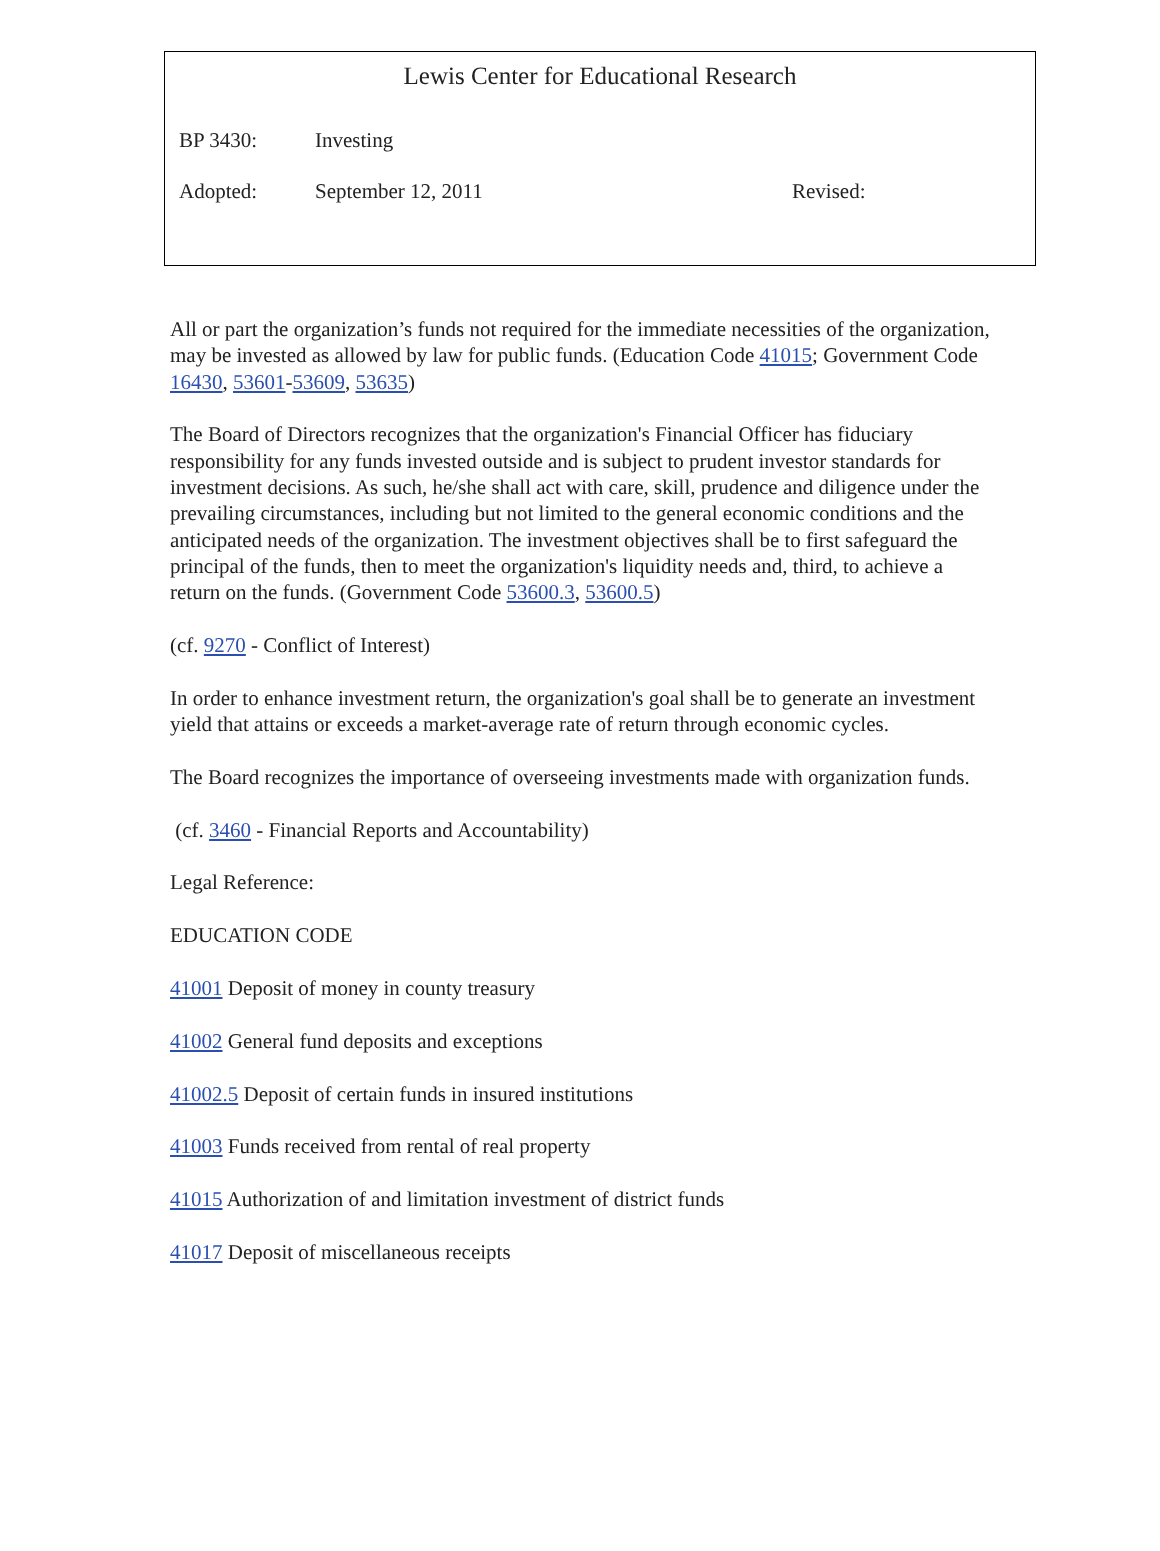Lewis Center for Educational Research
BP 3430: Investing
Adopted: September 12, 2011 Revised:
All or part the organization’s funds not required for the immediate necessities of the organization, may be invested as allowed by law for public funds. (Education Code 41015; Government Code 16430, 53601-53609, 53635)
The Board of Directors recognizes that the organization's Financial Officer has fiduciary responsibility for any funds invested outside and is subject to prudent investor standards for investment decisions. As such, he/she shall act with care, skill, prudence and diligence under the prevailing circumstances, including but not limited to the general economic conditions and the anticipated needs of the organization. The investment objectives shall be to first safeguard the principal of the funds, then to meet the organization's liquidity needs and, third, to achieve a return on the funds. (Government Code 53600.3, 53600.5)
(cf. 9270 - Conflict of Interest)
In order to enhance investment return, the organization's goal shall be to generate an investment yield that attains or exceeds a market-average rate of return through economic cycles.
The Board recognizes the importance of overseeing investments made with organization funds.
(cf. 3460 - Financial Reports and Accountability)
Legal Reference:
EDUCATION CODE
41001 Deposit of money in county treasury
41002 General fund deposits and exceptions
41002.5 Deposit of certain funds in insured institutions
41003 Funds received from rental of real property
41015 Authorization of and limitation investment of district funds
41017 Deposit of miscellaneous receipts